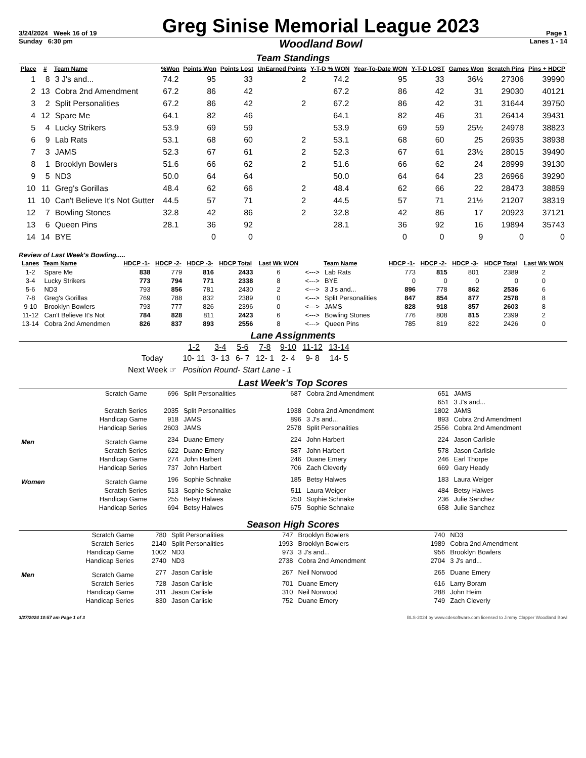| 3/24/2024 Week 16 of 19 | Greg Sinise Memorial League 2023 | Page 1 |
| Sunday 6:30 pm | Woodland Bowl | Lanes 1 - 14 |
Team Standings
| Place | # | Team Name | %Won | Points Won | Points Lost | UnEarned Points | Y-T-D % WON | Year-To-Date WON | Y-T-D LOST | Games Won | Scratch Pins | Pins + HDCP |
| --- | --- | --- | --- | --- | --- | --- | --- | --- | --- | --- | --- | --- |
| 1 | 8 | 3 J's and... | 74.2 | 95 | 33 | 2 | 74.2 | 95 | 33 | 36½ | 27306 | 39990 |
| 2 | 13 | Cobra 2nd Amendment | 67.2 | 86 | 42 | | 67.2 | 86 | 42 | 31 | 29030 | 40121 |
| 3 | 2 | Split Personalities | 67.2 | 86 | 42 | 2 | 67.2 | 86 | 42 | 31 | 31644 | 39750 |
| 4 | 12 | Spare Me | 64.1 | 82 | 46 | | 64.1 | 82 | 46 | 31 | 26414 | 39431 |
| 5 | 4 | Lucky Strikers | 53.9 | 69 | 59 | | 53.9 | 69 | 59 | 25½ | 24978 | 38823 |
| 6 | 9 | Lab Rats | 53.1 | 68 | 60 | 2 | 53.1 | 68 | 60 | 25 | 26935 | 38938 |
| 7 | 3 | JAMS | 52.3 | 67 | 61 | 2 | 52.3 | 67 | 61 | 23½ | 28015 | 39490 |
| 8 | 1 | Brooklyn Bowlers | 51.6 | 66 | 62 | 2 | 51.6 | 66 | 62 | 24 | 28999 | 39130 |
| 9 | 5 | ND3 | 50.0 | 64 | 64 | | 50.0 | 64 | 64 | 23 | 26966 | 39290 |
| 10 | 11 | Greg's Gorillas | 48.4 | 62 | 66 | 2 | 48.4 | 62 | 66 | 22 | 28473 | 38859 |
| 11 | 10 | Can't Believe It's Not Gutter | 44.5 | 57 | 71 | 2 | 44.5 | 57 | 71 | 21½ | 21207 | 38319 |
| 12 | 7 | Bowling Stones | 32.8 | 42 | 86 | 2 | 32.8 | 42 | 86 | 17 | 20923 | 37121 |
| 13 | 6 | Queen Pins | 28.1 | 36 | 92 | | 28.1 | 36 | 92 | 16 | 19894 | 35743 |
| 14 | 14 | BYE | | 0 | 0 | | | 0 | 0 | 9 | 0 | 0 |
Review of Last Week's Bowling.....
| Lanes | Team Name | HDCP -1- | HDCP -2- | HDCP -3- | HDCP Total | Last Wk WON | | Team Name | HDCP -1- | HDCP -2- | HDCP -3- | HDCP Total | Last Wk WON |
| --- | --- | --- | --- | --- | --- | --- | --- | --- | --- | --- | --- | --- | --- |
| 1-2 | Spare Me | 838 | 779 | 816 | 2433 | 6 | <---> | Lab Rats | 773 | 815 | 801 | 2389 | 2 |
| 3-4 | Lucky Strikers | 773 | 794 | 771 | 2338 | 8 | <---> | BYE | 0 | 0 | 0 | 0 | 0 |
| 5-6 | ND3 | 793 | 856 | 781 | 2430 | 2 | <---> | 3 J's and... | 896 | 778 | 862 | 2536 | 6 |
| 7-8 | Greg's Gorillas | 769 | 788 | 832 | 2389 | 0 | <---> | Split Personalities | 847 | 854 | 877 | 2578 | 8 |
| 9-10 | Brooklyn Bowlers | 793 | 777 | 826 | 2396 | 0 | <---> | JAMS | 828 | 918 | 857 | 2603 | 8 |
| 11-12 | Can't Believe It's Not | 784 | 828 | 811 | 2423 | 6 | <---> | Bowling Stones | 776 | 808 | 815 | 2399 | 2 |
| 13-14 | Cobra 2nd Amendmen | 826 | 837 | 893 | 2556 | 8 | <---> | Queen Pins | 785 | 819 | 822 | 2426 | 0 |
Lane Assignments
| | 1-2 | 3-4 | 5-6 | 7-8 | 9-10 | 11-12 | 13-14 |
| Today | 10- 11 | 3- 13 | 6- 7 | 12- 1 | 2- 4 | 9- 8 | 14- 5 |
| Next Week ☞ | Position Round- Start Lane - 1 | | | | | | |
Last Week's Top Scores
| Scratch Game | | 696 | Split Personalities | 687 | Cobra 2nd Amendment | 651 | JAMS |
| | | | | | | 651 | 3 J's and... |
| Scratch Series | | 2035 | Split Personalities | 1938 | Cobra 2nd Amendment | 1802 | JAMS |
| Handicap Game | | 918 | JAMS | 896 | 3 J's and... | 893 | Cobra 2nd Amendment |
| Handicap Series | | 2603 | JAMS | 2578 | Split Personalities | 2556 | Cobra 2nd Amendment |
| Men | Scratch Game | 234 | Duane Emery | 224 | John Harbert | 224 | Jason Carlisle |
| | Scratch Series | 622 | Duane Emery | 587 | John Harbert | 578 | Jason Carlisle |
| | Handicap Game | 274 | John Harbert | 246 | Duane Emery | 246 | Earl Thorpe |
| | Handicap Series | 737 | John Harbert | 706 | Zach Cleverly | 669 | Gary Heady |
| Women | Scratch Game | 196 | Sophie Schnake | 185 | Betsy Halwes | 183 | Laura Weiger |
| | Scratch Series | 513 | Sophie Schnake | 511 | Laura Weiger | 484 | Betsy Halwes |
| | Handicap Game | 255 | Betsy Halwes | 250 | Sophie Schnake | 236 | Julie Sanchez |
| | Handicap Series | 694 | Betsy Halwes | 675 | Sophie Schnake | 658 | Julie Sanchez |
Season High Scores
| Scratch Game | | 780 | Split Personalities | 747 | Brooklyn Bowlers | 740 | ND3 |
| Scratch Series | | 2140 | Split Personalities | 1993 | Brooklyn Bowlers | 1989 | Cobra 2nd Amendment |
| Handicap Game | | 1002 | ND3 | 973 | 3 J's and... | 956 | Brooklyn Bowlers |
| Handicap Series | | 2740 | ND3 | 2738 | Cobra 2nd Amendment | 2704 | 3 J's and... |
| Men | Scratch Game | 277 | Jason Carlisle | 267 | Neil Norwood | 265 | Duane Emery |
| | Scratch Series | 728 | Jason Carlisle | 701 | Duane Emery | 616 | Larry Boram |
| | Handicap Game | 311 | Jason Carlisle | 310 | Neil Norwood | 288 | John Heim |
| | Handicap Series | 830 | Jason Carlisle | 752 | Duane Emery | 749 | Zach Cleverly |
3/27/2024 10:57 am Page 1 of 3 BLS-2024 by www.cdesoftware.com licensed to Jimmy Clapper Woodland Bowl